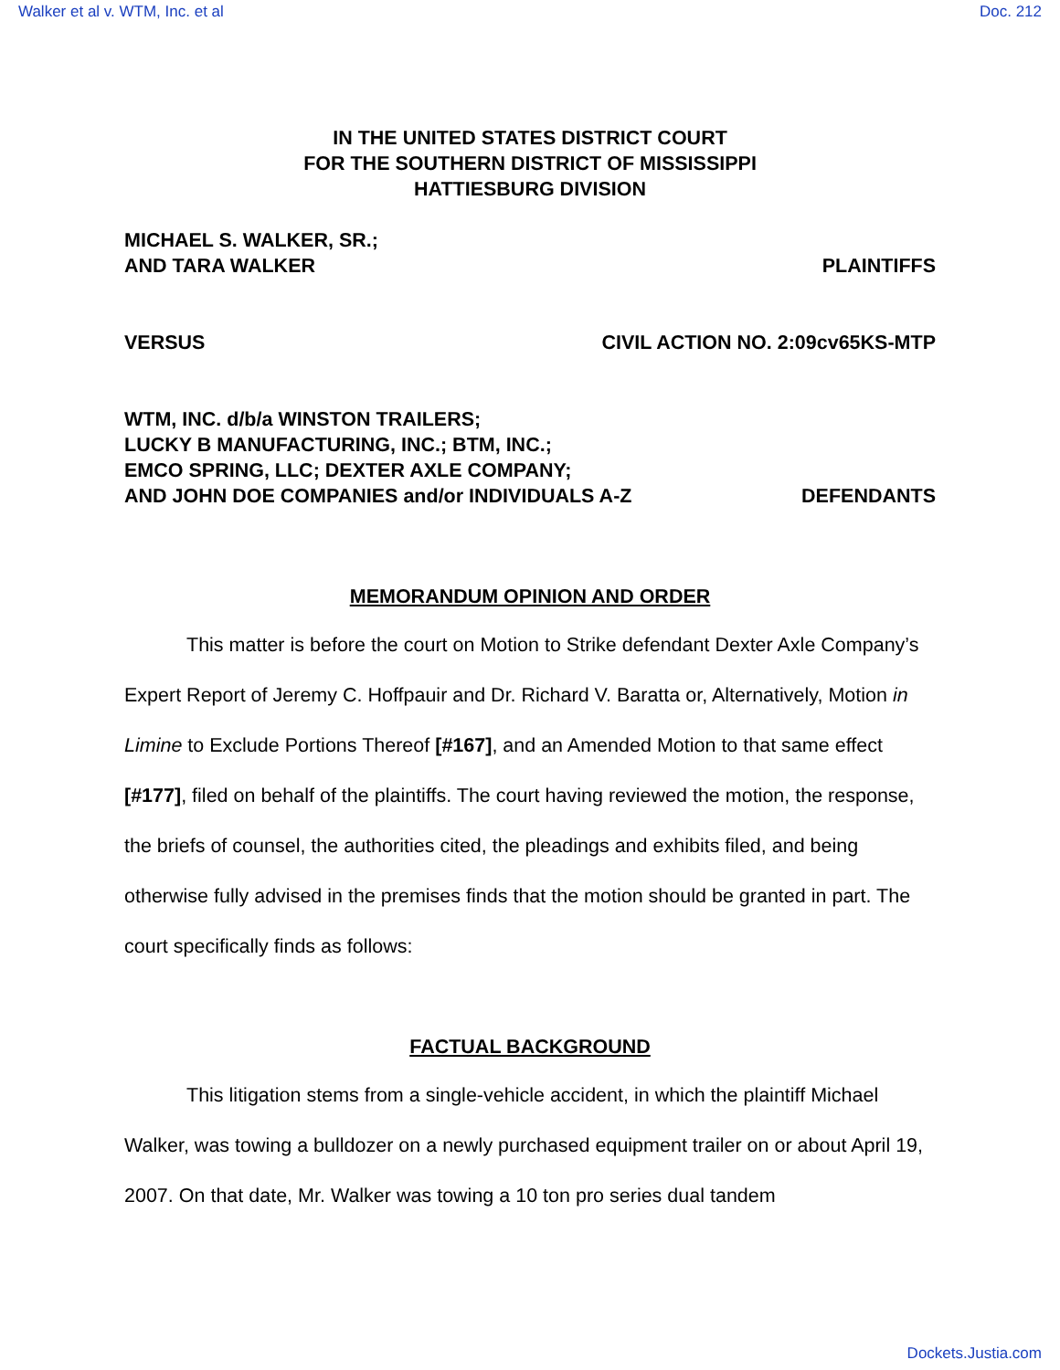Walker et al v. WTM, Inc. et al Doc. 212
IN THE UNITED STATES DISTRICT COURT
FOR THE SOUTHERN DISTRICT OF MISSISSIPPI
HATTIESBURG DIVISION
MICHAEL S. WALKER, SR.;
AND TARA WALKER PLAINTIFFS
VERSUS CIVIL ACTION NO. 2:09cv65KS-MTP
WTM, INC. d/b/a WINSTON TRAILERS;
LUCKY B MANUFACTURING, INC.; BTM, INC.;
EMCO SPRING, LLC; DEXTER AXLE COMPANY;
AND JOHN DOE COMPANIES and/or INDIVIDUALS A-Z DEFENDANTS
MEMORANDUM OPINION AND ORDER
This matter is before the court on Motion to Strike defendant Dexter Axle Company’s Expert Report of Jeremy C. Hoffpauir and Dr. Richard V. Baratta or, Alternatively, Motion in Limine to Exclude Portions Thereof [#167], and an Amended Motion to that same effect [#177], filed on behalf of the plaintiffs. The court having reviewed the motion, the response, the briefs of counsel, the authorities cited, the pleadings and exhibits filed, and being otherwise fully advised in the premises finds that the motion should be granted in part. The court specifically finds as follows:
FACTUAL BACKGROUND
This litigation stems from a single-vehicle accident, in which the plaintiff Michael Walker, was towing a bulldozer on a newly purchased equipment trailer on or about April 19, 2007. On that date, Mr. Walker was towing a 10 ton pro series dual tandem
Dockets.Justia.com